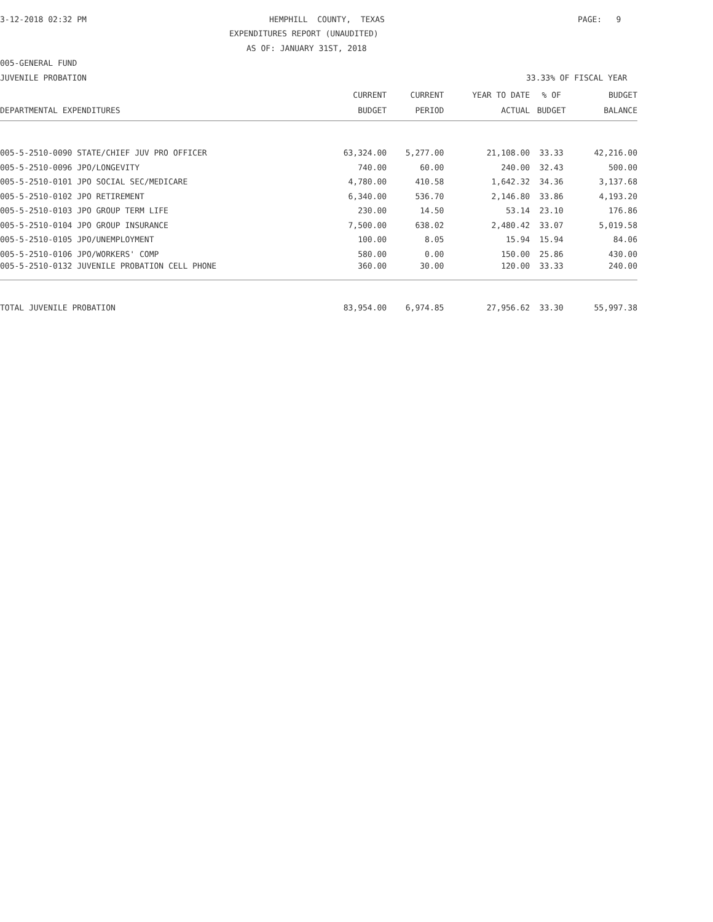3-12-2018 02:32 PM
HEMPHILL COUNTY, TEXAS
PAGE: 9
EXPENDITURES REPORT (UNAUDITED)
AS OF: JANUARY 31ST, 2018
005-GENERAL FUND
JUVENILE PROBATION
33.33% OF FISCAL YEAR
| | CURRENT | CURRENT | YEAR TO DATE | % OF | BUDGET |
| --- | --- | --- | --- | --- | --- |
| DEPARTMENTAL EXPENDITURES | BUDGET | PERIOD | ACTUAL | BUDGET | BALANCE |
| 005-5-2510-0090 STATE/CHIEF JUV PRO OFFICER | 63,324.00 | 5,277.00 | 21,108.00 | 33.33 | 42,216.00 |
| 005-5-2510-0096 JPO/LONGEVITY | 740.00 | 60.00 | 240.00 | 32.43 | 500.00 |
| 005-5-2510-0101 JPO SOCIAL SEC/MEDICARE | 4,780.00 | 410.58 | 1,642.32 | 34.36 | 3,137.68 |
| 005-5-2510-0102 JPO RETIREMENT | 6,340.00 | 536.70 | 2,146.80 | 33.86 | 4,193.20 |
| 005-5-2510-0103 JPO GROUP TERM LIFE | 230.00 | 14.50 | 53.14 | 23.10 | 176.86 |
| 005-5-2510-0104 JPO GROUP INSURANCE | 7,500.00 | 638.02 | 2,480.42 | 33.07 | 5,019.58 |
| 005-5-2510-0105 JPO/UNEMPLOYMENT | 100.00 | 8.05 | 15.94 | 15.94 | 84.06 |
| 005-5-2510-0106 JPO/WORKERS' COMP | 580.00 | 0.00 | 150.00 | 25.86 | 430.00 |
| 005-5-2510-0132 JUVENILE PROBATION CELL PHONE | 360.00 | 30.00 | 120.00 | 33.33 | 240.00 |
| TOTAL JUVENILE PROBATION | 83,954.00 | 6,974.85 | 27,956.62 | 33.30 | 55,997.38 |